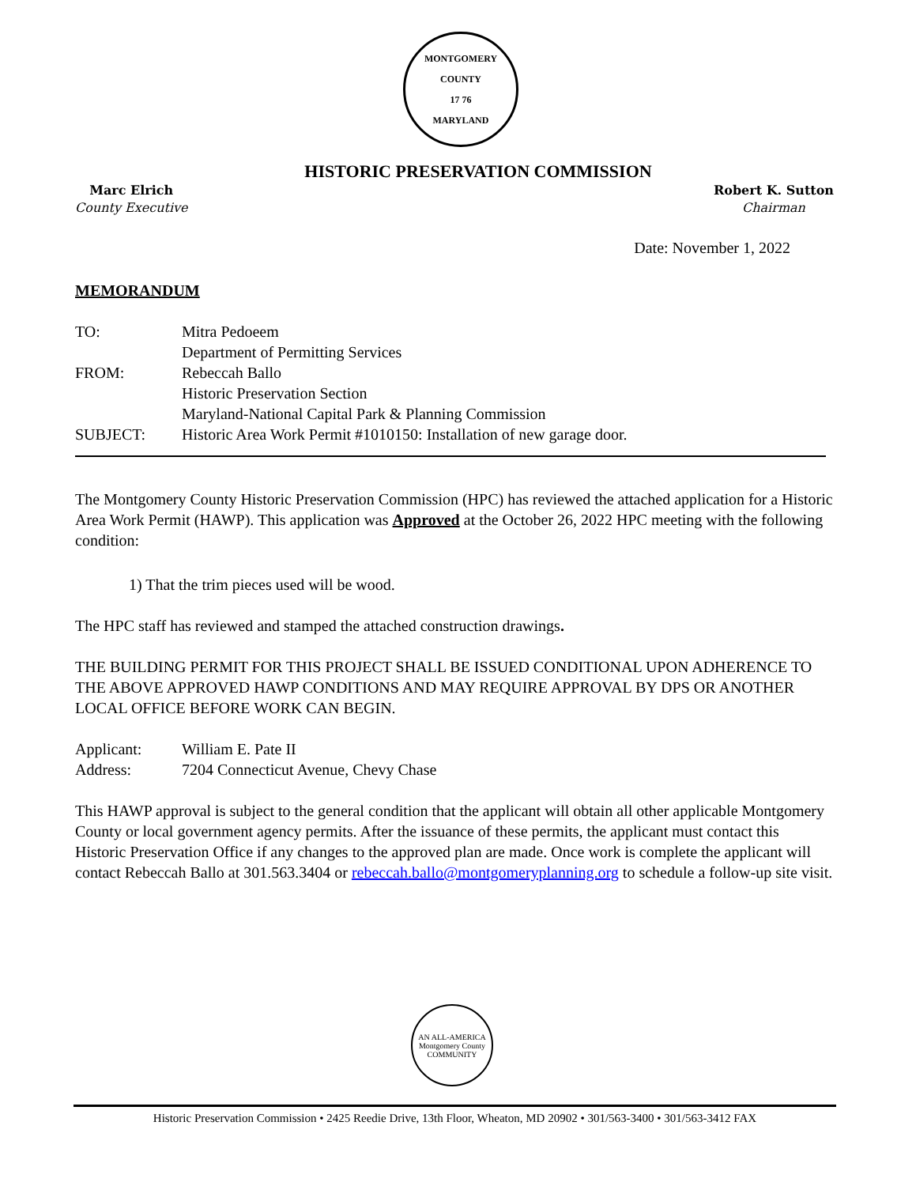MONTGOMERY COUNTY
17 76
MARYLAND
HISTORIC PRESERVATION COMMISSION
Marc Elrich
County Executive
Robert K. Sutton
Chairman
Date: November 1, 2022
MEMORANDUM
| TO: | Mitra Pedoeem Department of Permitting Services |
| FROM: | Rebeccah Ballo Historic Preservation Section Maryland-National Capital Park & Planning Commission |
| SUBJECT: | Historic Area Work Permit #1010150: Installation of new garage door. |
The Montgomery County Historic Preservation Commission (HPC) has reviewed the attached application for a Historic Area Work Permit (HAWP). This application was Approved at the October 26, 2022 HPC meeting with the following condition:
1) That the trim pieces used will be wood.
The HPC staff has reviewed and stamped the attached construction drawings.
THE BUILDING PERMIT FOR THIS PROJECT SHALL BE ISSUED CONDITIONAL UPON ADHERENCE TO THE ABOVE APPROVED HAWP CONDITIONS AND MAY REQUIRE APPROVAL BY DPS OR ANOTHER LOCAL OFFICE BEFORE WORK CAN BEGIN.
| Applicant: | William E. Pate II |
| Address: | 7204 Connecticut Avenue, Chevy Chase |
This HAWP approval is subject to the general condition that the applicant will obtain all other applicable Montgomery County or local government agency permits. After the issuance of these permits, the applicant must contact this Historic Preservation Office if any changes to the approved plan are made. Once work is complete the applicant will contact Rebeccah Ballo at 301.563.3404 or rebeccah.ballo@montgomeryplanning.org to schedule a follow-up site visit.
AN ALL-AMERICA
Montgomery County
COMMUNITY
Historic Preservation Commission • 2425 Reedie Drive, 13th Floor, Wheaton, MD 20902 • 301/563-3400 • 301/563-3412 FAX